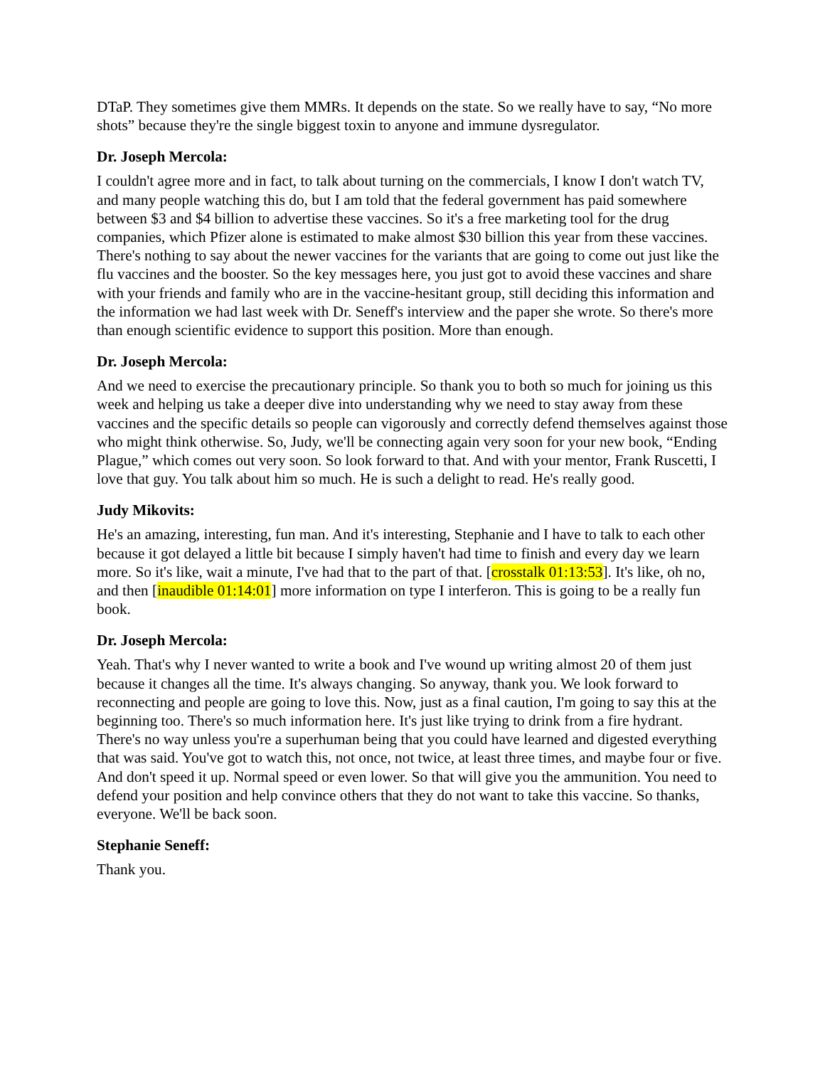DTaP. They sometimes give them MMRs. It depends on the state. So we really have to say, “No more shots” because they're the single biggest toxin to anyone and immune dysregulator.
Dr. Joseph Mercola:
I couldn't agree more and in fact, to talk about turning on the commercials, I know I don't watch TV, and many people watching this do, but I am told that the federal government has paid somewhere between $3 and $4 billion to advertise these vaccines. So it's a free marketing tool for the drug companies, which Pfizer alone is estimated to make almost $30 billion this year from these vaccines. There's nothing to say about the newer vaccines for the variants that are going to come out just like the flu vaccines and the booster. So the key messages here, you just got to avoid these vaccines and share with your friends and family who are in the vaccine-hesitant group, still deciding this information and the information we had last week with Dr. Seneff's interview and the paper she wrote. So there's more than enough scientific evidence to support this position. More than enough.
Dr. Joseph Mercola:
And we need to exercise the precautionary principle. So thank you to both so much for joining us this week and helping us take a deeper dive into understanding why we need to stay away from these vaccines and the specific details so people can vigorously and correctly defend themselves against those who might think otherwise. So, Judy, we'll be connecting again very soon for your new book, “Ending Plague,” which comes out very soon. So look forward to that. And with your mentor, Frank Ruscetti, I love that guy. You talk about him so much. He is such a delight to read. He's really good.
Judy Mikovits:
He's an amazing, interesting, fun man. And it's interesting, Stephanie and I have to talk to each other because it got delayed a little bit because I simply haven't had time to finish and every day we learn more. So it's like, wait a minute, I've had that to the part of that. [crosstalk 01:13:53]. It's like, oh no, and then [inaudible 01:14:01] more information on type I interferon. This is going to be a really fun book.
Dr. Joseph Mercola:
Yeah. That's why I never wanted to write a book and I've wound up writing almost 20 of them just because it changes all the time. It's always changing. So anyway, thank you. We look forward to reconnecting and people are going to love this. Now, just as a final caution, I'm going to say this at the beginning too. There's so much information here. It's just like trying to drink from a fire hydrant. There's no way unless you're a superhuman being that you could have learned and digested everything that was said. You've got to watch this, not once, not twice, at least three times, and maybe four or five. And don't speed it up. Normal speed or even lower. So that will give you the ammunition. You need to defend your position and help convince others that they do not want to take this vaccine. So thanks, everyone. We'll be back soon.
Stephanie Seneff:
Thank you.